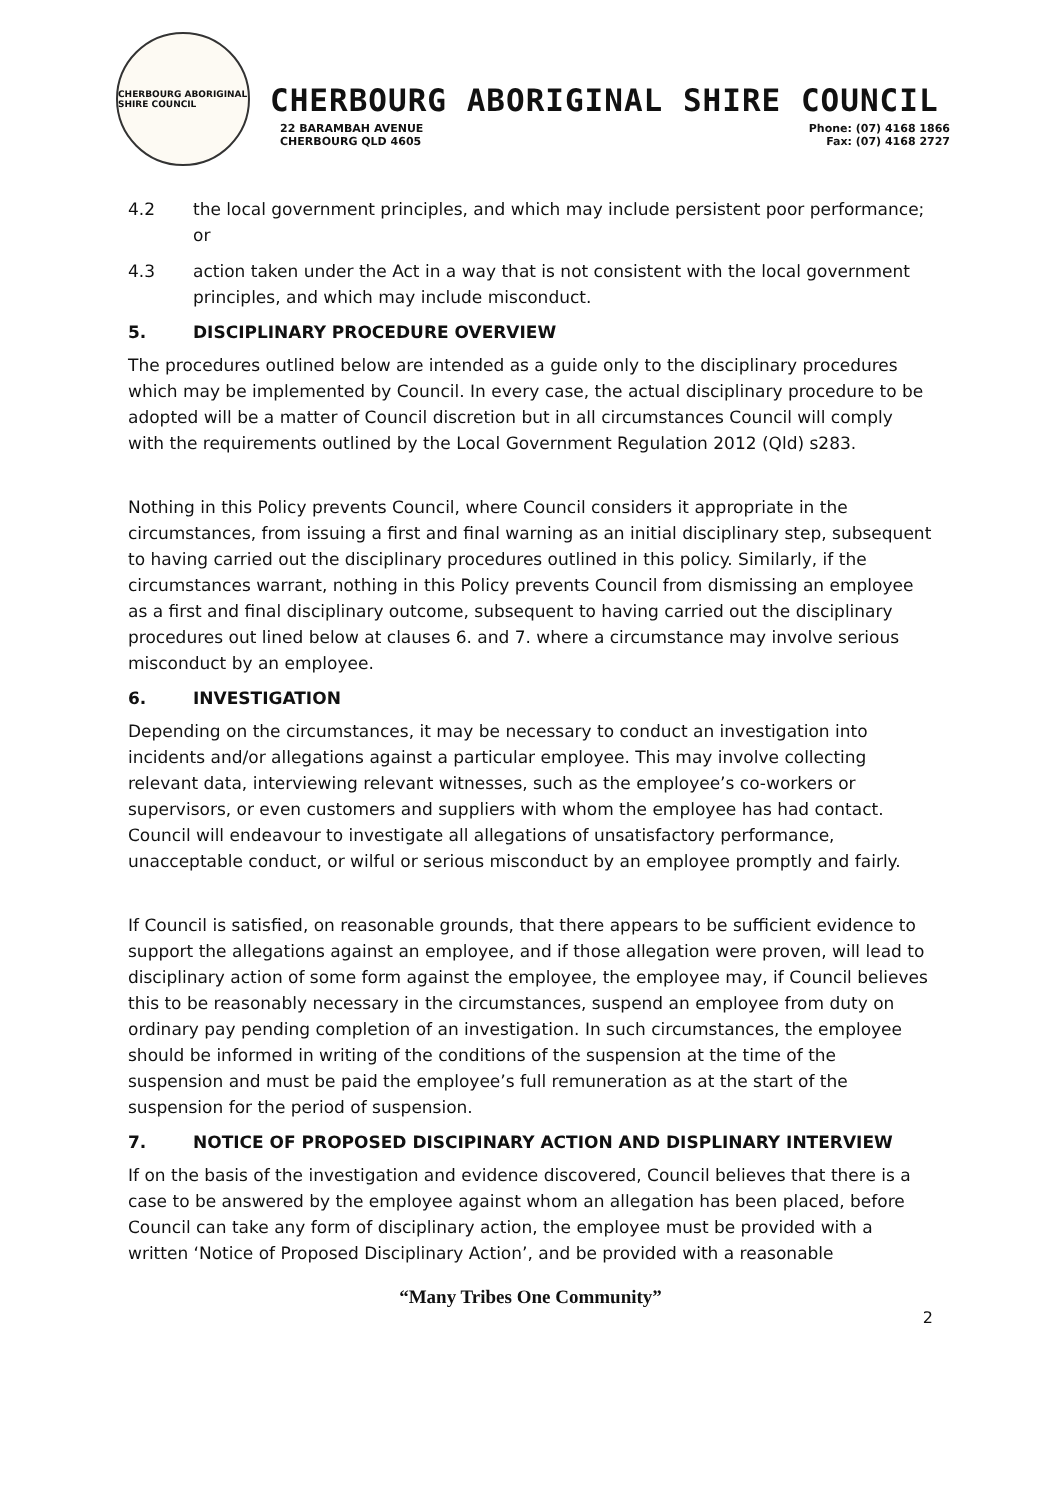CHERBOURG ABORIGINAL SHIRE COUNCIL
CHERBOURG ABORIGINAL SHIRE COUNCIL
22 BARAMBAH AVENUE
CHERBOURG QLD 4605
Phone: (07) 4168 1866
Fax: (07) 4168 2727
4.2 the local government principles, and which may include persistent poor performance; or
4.3 action taken under the Act in a way that is not consistent with the local government principles, and which may include misconduct.
5. DISCIPLINARY PROCEDURE OVERVIEW
The procedures outlined below are intended as a guide only to the disciplinary procedures which may be implemented by Council. In every case, the actual disciplinary procedure to be adopted will be a matter of Council discretion but in all circumstances Council will comply with the requirements outlined by the Local Government Regulation 2012 (Qld) s283.
Nothing in this Policy prevents Council, where Council considers it appropriate in the circumstances, from issuing a first and final warning as an initial disciplinary step, subsequent to having carried out the disciplinary procedures outlined in this policy. Similarly, if the circumstances warrant, nothing in this Policy prevents Council from dismissing an employee as a first and final disciplinary outcome, subsequent to having carried out the disciplinary procedures out lined below at clauses 6. and 7. where a circumstance may involve serious misconduct by an employee.
6. INVESTIGATION
Depending on the circumstances, it may be necessary to conduct an investigation into incidents and/or allegations against a particular employee. This may involve collecting relevant data, interviewing relevant witnesses, such as the employee’s co-workers or supervisors, or even customers and suppliers with whom the employee has had contact. Council will endeavour to investigate all allegations of unsatisfactory performance, unacceptable conduct, or wilful or serious misconduct by an employee promptly and fairly.
If Council is satisfied, on reasonable grounds, that there appears to be sufficient evidence to support the allegations against an employee, and if those allegation were proven, will lead to disciplinary action of some form against the employee, the employee may, if Council believes this to be reasonably necessary in the circumstances, suspend an employee from duty on ordinary pay pending completion of an investigation. In such circumstances, the employee should be informed in writing of the conditions of the suspension at the time of the suspension and must be paid the employee’s full remuneration as at the start of the suspension for the period of suspension.
7. NOTICE OF PROPOSED DISCIPINARY ACTION AND DISPLINARY INTERVIEW
If on the basis of the investigation and evidence discovered, Council believes that there is a case to be answered by the employee against whom an allegation has been placed, before Council can take any form of disciplinary action, the employee must be provided with a written ‘Notice of Proposed Disciplinary Action’, and be provided with a reasonable
“Many Tribes One Community”
2